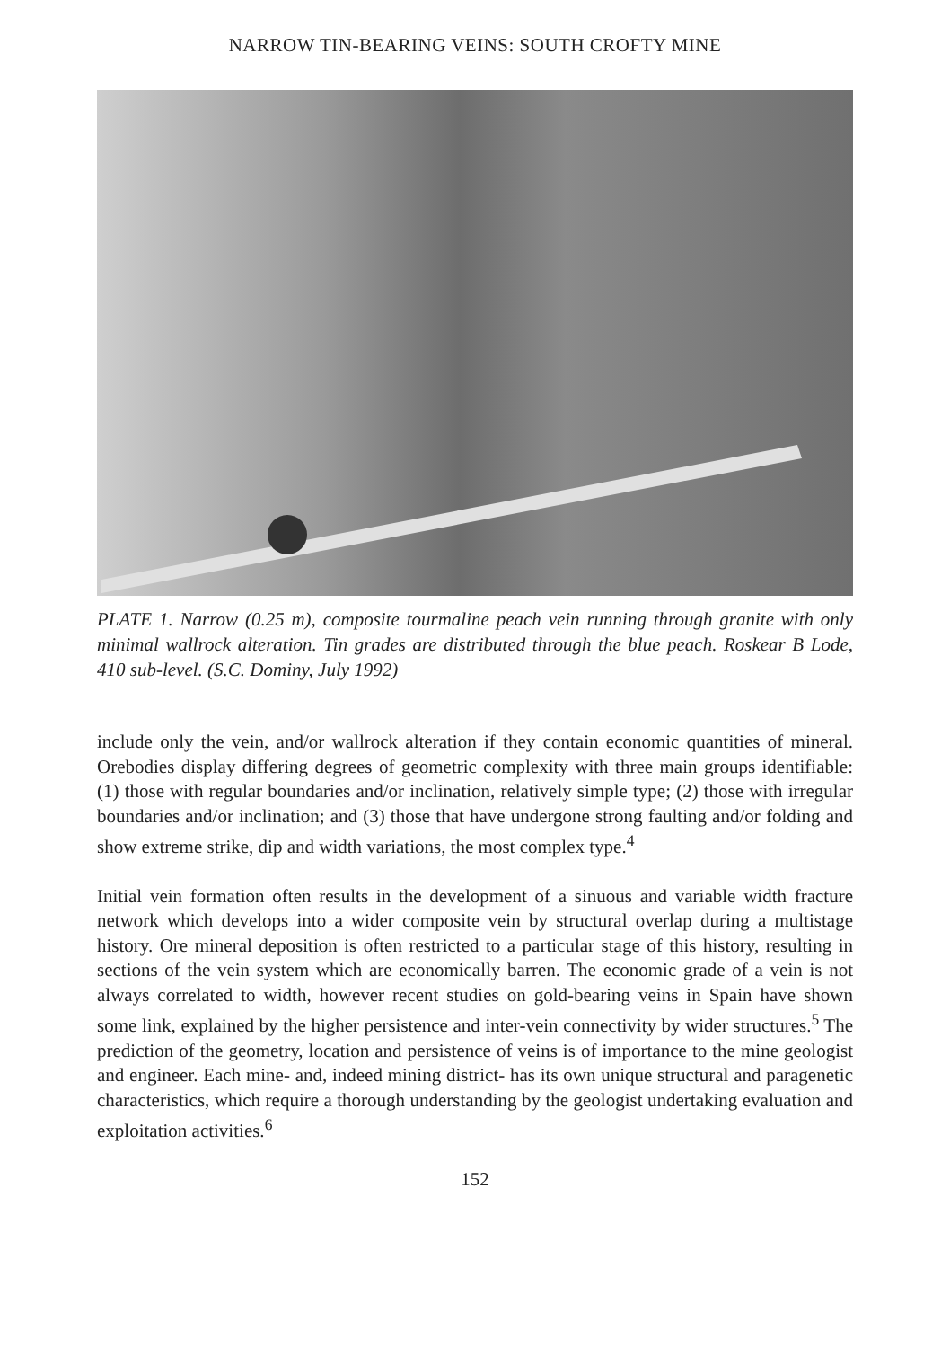NARROW TIN-BEARING VEINS: SOUTH CROFTY MINE
PLATE 1. Narrow (0.25 m), composite tourmaline peach vein running through granite with only minimal wallrock alteration. Tin grades are distributed through the blue peach. Roskear B Lode, 410 sub-level. (S.C. Dominy, July 1992)
include only the vein, and/or wallrock alteration if they contain economic quantities of mineral. Orebodies display differing degrees of geometric complexity with three main groups identifiable: (1) those with regular boundaries and/or inclination, relatively simple type; (2) those with irregular boundaries and/or inclination; and (3) those that have undergone strong faulting and/or folding and show extreme strike, dip and width variations, the most complex type.<sup>4</sup>
Initial vein formation often results in the development of a sinuous and variable width fracture network which develops into a wider composite vein by structural overlap during a multistage history. Ore mineral deposition is often restricted to a particular stage of this history, resulting in sections of the vein system which are economically barren. The economic grade of a vein is not always correlated to width, however recent studies on gold-bearing veins in Spain have shown some link, explained by the higher persistence and inter-vein connectivity by wider structures.<sup>5</sup> The prediction of the geometry, location and persistence of veins is of importance to the mine geologist and engineer. Each mine- and, indeed mining district- has its own unique structural and paragenetic characteristics, which require a thorough understanding by the geologist undertaking evaluation and exploitation activities.<sup>6</sup>
152